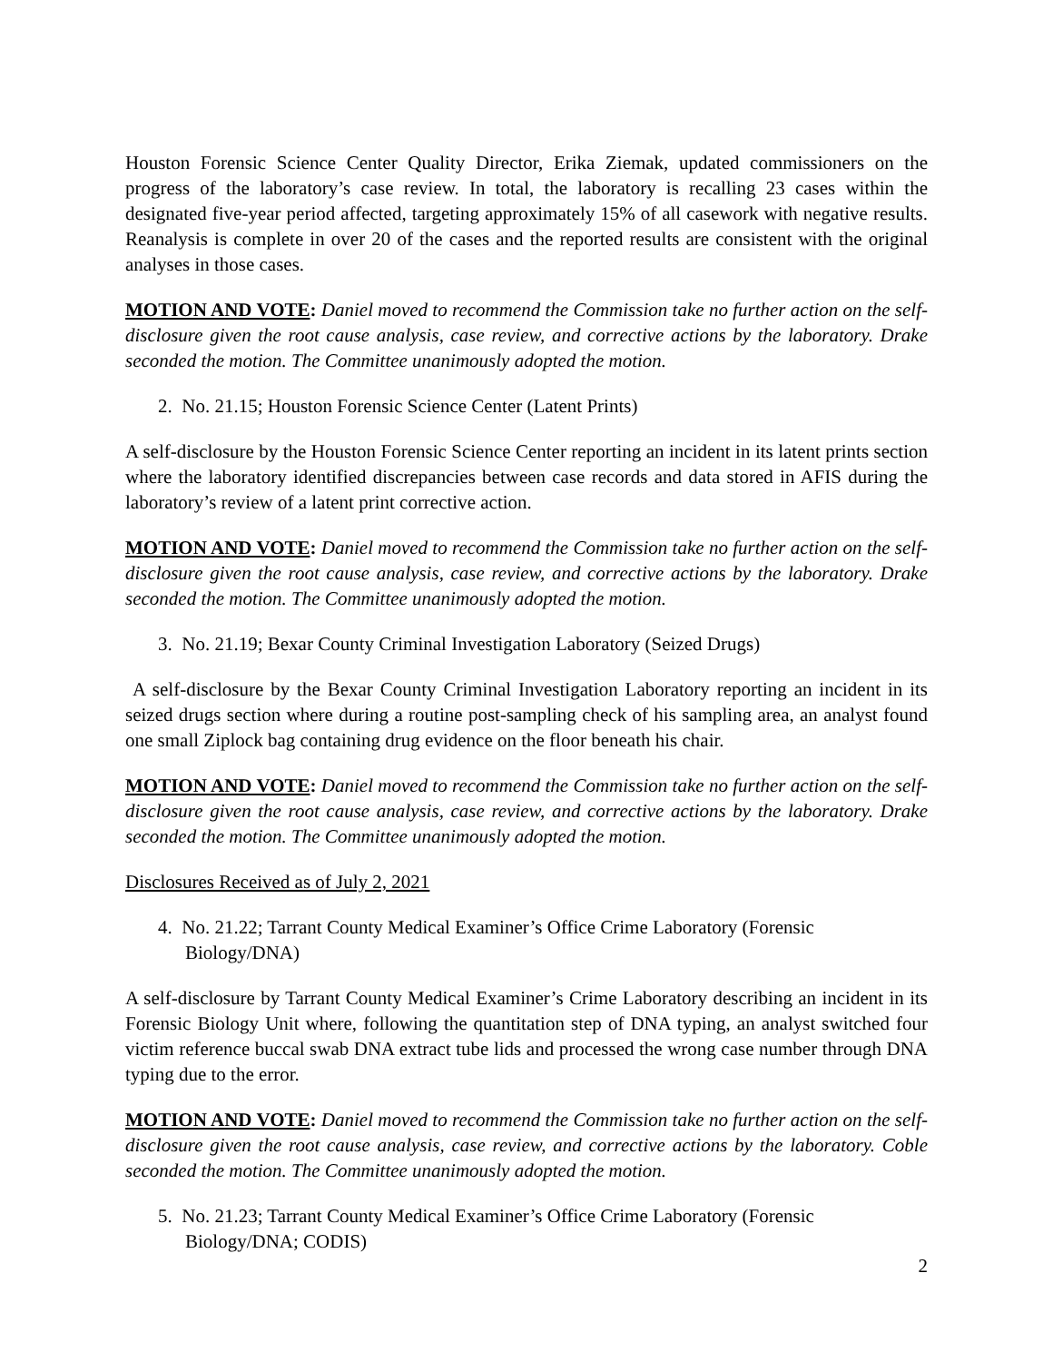Houston Forensic Science Center Quality Director, Erika Ziemak, updated commissioners on the progress of the laboratory’s case review. In total, the laboratory is recalling 23 cases within the designated five-year period affected, targeting approximately 15% of all casework with negative results. Reanalysis is complete in over 20 of the cases and the reported results are consistent with the original analyses in those cases.
MOTION AND VOTE: Daniel moved to recommend the Commission take no further action on the self-disclosure given the root cause analysis, case review, and corrective actions by the laboratory. Drake seconded the motion. The Committee unanimously adopted the motion.
2. No. 21.15; Houston Forensic Science Center (Latent Prints)
A self-disclosure by the Houston Forensic Science Center reporting an incident in its latent prints section where the laboratory identified discrepancies between case records and data stored in AFIS during the laboratory’s review of a latent print corrective action.
MOTION AND VOTE: Daniel moved to recommend the Commission take no further action on the self-disclosure given the root cause analysis, case review, and corrective actions by the laboratory. Drake seconded the motion. The Committee unanimously adopted the motion.
3. No. 21.19; Bexar County Criminal Investigation Laboratory (Seized Drugs)
A self-disclosure by the Bexar County Criminal Investigation Laboratory reporting an incident in its seized drugs section where during a routine post-sampling check of his sampling area, an analyst found one small Ziplock bag containing drug evidence on the floor beneath his chair.
MOTION AND VOTE: Daniel moved to recommend the Commission take no further action on the self-disclosure given the root cause analysis, case review, and corrective actions by the laboratory. Drake seconded the motion. The Committee unanimously adopted the motion.
Disclosures Received as of July 2, 2021
4. No. 21.22; Tarrant County Medical Examiner’s Office Crime Laboratory (Forensic Biology/DNA)
A self-disclosure by Tarrant County Medical Examiner’s Crime Laboratory describing an incident in its Forensic Biology Unit where, following the quantitation step of DNA typing, an analyst switched four victim reference buccal swab DNA extract tube lids and processed the wrong case number through DNA typing due to the error.
MOTION AND VOTE: Daniel moved to recommend the Commission take no further action on the self-disclosure given the root cause analysis, case review, and corrective actions by the laboratory. Coble seconded the motion. The Committee unanimously adopted the motion.
5. No. 21.23; Tarrant County Medical Examiner’s Office Crime Laboratory (Forensic Biology/DNA; CODIS)
2